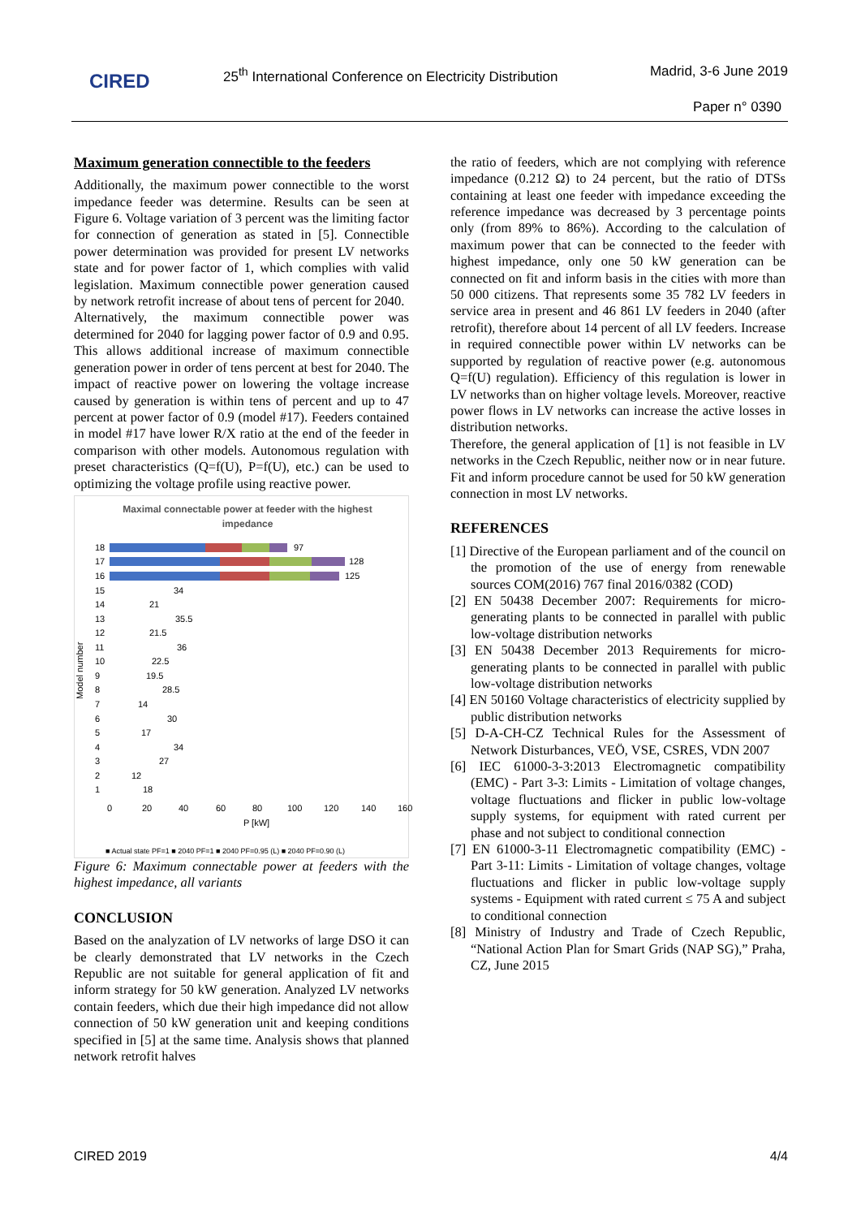CIRED
25<sup>th</sup> International Conference on Electricity Distribution
Madrid, 3-6 June 2019
Paper n° 0390
Maximum generation connectible to the feeders
Additionally, the maximum power connectible to the worst impedance feeder was determine. Results can be seen at Figure 6. Voltage variation of 3 percent was the limiting factor for connection of generation as stated in [5]. Connectible power determination was provided for present LV networks state and for power factor of 1, which complies with valid legislation. Maximum connectible power generation caused by network retrofit increase of about tens of percent for 2040.
Alternatively, the maximum connectible power was determined for 2040 for lagging power factor of 0.9 and 0.95. This allows additional increase of maximum connectible generation power in order of tens percent at best for 2040. The impact of reactive power on lowering the voltage increase caused by generation is within tens of percent and up to 47 percent at power factor of 0.9 (model #17). Feeders contained in model #17 have lower R/X ratio at the end of the feeder in comparison with other models. Autonomous regulation with preset characteristics (Q=f(U), P=f(U), etc.) can be used to optimizing the voltage profile using reactive power.
Maximal connectable power at feeder with the highest
impedance
97
128
125
18
17
16
15
14
13
12
11
10
9
8
7
6
5
4
3
2
1
34
21
35.5
21.5
36
22.5
19.5
28.5
14
30
17
34
27
12
18
Model number
0
20
40
60
80
100
120
140
160
P [kW]
■ Actual state PF=1 ■ 2040 PF=1 ■ 2040 PF=0.95 (L) ■ 2040 PF=0.90 (L)
Figure 6: Maximum connectable power at feeders with the highest impedance, all variants
CONCLUSION
Based on the analyzation of LV networks of large DSO it can be clearly demonstrated that LV networks in the Czech Republic are not suitable for general application of fit and inform strategy for 50 kW generation. Analyzed LV networks contain feeders, which due their high impedance did not allow connection of 50 kW generation unit and keeping conditions specified in [5] at the same time. Analysis shows that planned network retrofit halves
the ratio of feeders, which are not complying with reference impedance (0.212 Ω) to 24 percent, but the ratio of DTSs containing at least one feeder with impedance exceeding the reference impedance was decreased by 3 percentage points only (from 89% to 86%). According to the calculation of maximum power that can be connected to the feeder with highest impedance, only one 50 kW generation can be connected on fit and inform basis in the cities with more than 50 000 citizens. That represents some 35 782 LV feeders in service area in present and 46 861 LV feeders in 2040 (after retrofit), therefore about 14 percent of all LV feeders. Increase in required connectible power within LV networks can be supported by regulation of reactive power (e.g. autonomous Q=f(U) regulation). Efficiency of this regulation is lower in LV networks than on higher voltage levels. Moreover, reactive power flows in LV networks can increase the active losses in distribution networks.
Therefore, the general application of [1] is not feasible in LV networks in the Czech Republic, neither now or in near future. Fit and inform procedure cannot be used for 50 kW generation connection in most LV networks.
REFERENCES
[1] Directive of the European parliament and of the council on the promotion of the use of energy from renewable sources COM(2016) 767 final 2016/0382 (COD)
[2] EN 50438 December 2007: Requirements for micro-generating plants to be connected in parallel with public low-voltage distribution networks
[3] EN 50438 December 2013 Requirements for micro-generating plants to be connected in parallel with public low-voltage distribution networks
[4] EN 50160 Voltage characteristics of electricity supplied by public distribution networks
[5] D-A-CH-CZ Technical Rules for the Assessment of Network Disturbances, VEÖ, VSE, CSRES, VDN 2007
[6] IEC 61000-3-3:2013 Electromagnetic compatibility (EMC) - Part 3-3: Limits - Limitation of voltage changes, voltage fluctuations and flicker in public low-voltage supply systems, for equipment with rated current per phase and not subject to conditional connection
[7] EN 61000-3-11 Electromagnetic compatibility (EMC) - Part 3-11: Limits - Limitation of voltage changes, voltage fluctuations and flicker in public low-voltage supply systems - Equipment with rated current ≤ 75 A and subject to conditional connection
[8] Ministry of Industry and Trade of Czech Republic, “National Action Plan for Smart Grids (NAP SG),” Praha, CZ, June 2015
CIRED 2019 4/4